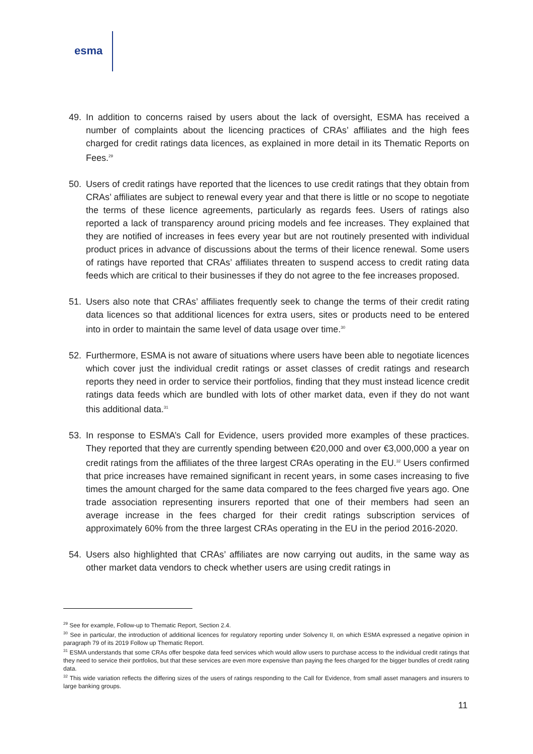esma
49. In addition to concerns raised by users about the lack of oversight, ESMA has received a number of complaints about the licencing practices of CRAs’ affiliates and the high fees charged for credit ratings data licences, as explained in more detail in its Thematic Reports on Fees.<sup>29</sup>
50. Users of credit ratings have reported that the licences to use credit ratings that they obtain from CRAs’ affiliates are subject to renewal every year and that there is little or no scope to negotiate the terms of these licence agreements, particularly as regards fees. Users of ratings also reported a lack of transparency around pricing models and fee increases. They explained that they are notified of increases in fees every year but are not routinely presented with individual product prices in advance of discussions about the terms of their licence renewal. Some users of ratings have reported that CRAs’ affiliates threaten to suspend access to credit rating data feeds which are critical to their businesses if they do not agree to the fee increases proposed.
51. Users also note that CRAs’ affiliates frequently seek to change the terms of their credit rating data licences so that additional licences for extra users, sites or products need to be entered into in order to maintain the same level of data usage over time.<sup>30</sup>
52. Furthermore, ESMA is not aware of situations where users have been able to negotiate licences which cover just the individual credit ratings or asset classes of credit ratings and research reports they need in order to service their portfolios, finding that they must instead licence credit ratings data feeds which are bundled with lots of other market data, even if they do not want this additional data.<sup>31</sup>
53. In response to ESMA’s Call for Evidence, users provided more examples of these practices. They reported that they are currently spending between €20,000 and over €3,000,000 a year on credit ratings from the affiliates of the three largest CRAs operating in the EU.<sup>32</sup> Users confirmed that price increases have remained significant in recent years, in some cases increasing to five times the amount charged for the same data compared to the fees charged five years ago. One trade association representing insurers reported that one of their members had seen an average increase in the fees charged for their credit ratings subscription services of approximately 60% from the three largest CRAs operating in the EU in the period 2016-2020.
54. Users also highlighted that CRAs’ affiliates are now carrying out audits, in the same way as other market data vendors to check whether users are using credit ratings in
<sup>29</sup> See for example, Follow-up to Thematic Report, Section 2.4.
<sup>30</sup> See in particular, the introduction of additional licences for regulatory reporting under Solvency II, on which ESMA expressed a negative opinion in paragraph 79 of its 2019 Follow up Thematic Report.
<sup>31</sup> ESMA understands that some CRAs offer bespoke data feed services which would allow users to purchase access to the individual credit ratings that they need to service their portfolios, but that these services are even more expensive than paying the fees charged for the bigger bundles of credit rating data.
<sup>32</sup> This wide variation reflects the differing sizes of the users of ratings responding to the Call for Evidence, from small asset managers and insurers to large banking groups.
11